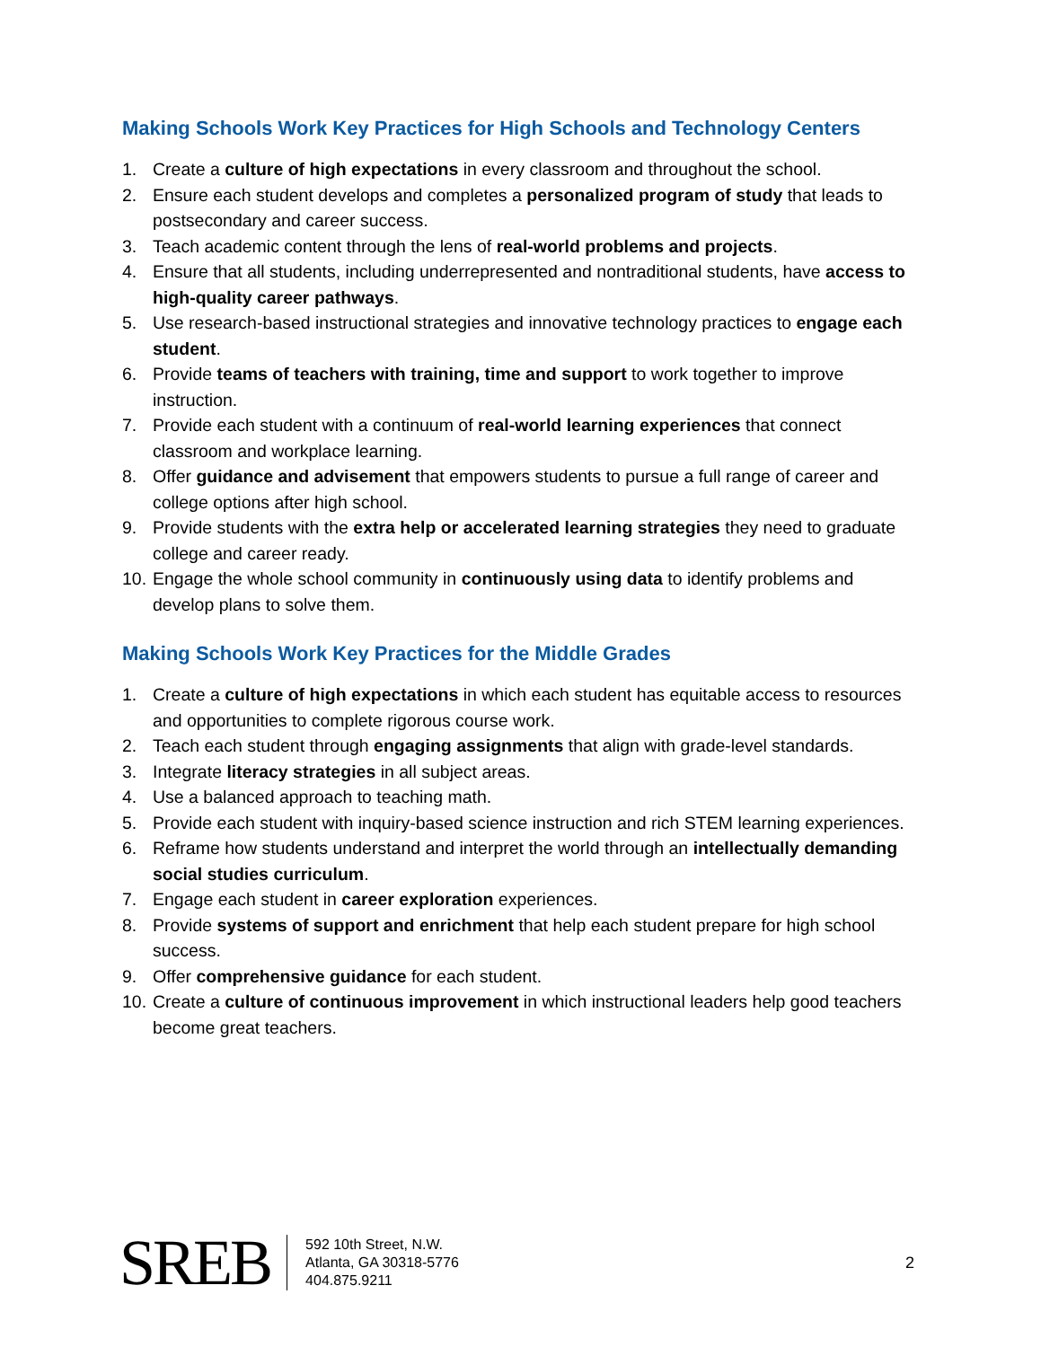Making Schools Work Key Practices for High Schools and Technology Centers
1. Create a culture of high expectations in every classroom and throughout the school.
2. Ensure each student develops and completes a personalized program of study that leads to postsecondary and career success.
3. Teach academic content through the lens of real-world problems and projects.
4. Ensure that all students, including underrepresented and nontraditional students, have access to high-quality career pathways.
5. Use research-based instructional strategies and innovative technology practices to engage each student.
6. Provide teams of teachers with training, time and support to work together to improve instruction.
7. Provide each student with a continuum of real-world learning experiences that connect classroom and workplace learning.
8. Offer guidance and advisement that empowers students to pursue a full range of career and college options after high school.
9. Provide students with the extra help or accelerated learning strategies they need to graduate college and career ready.
10. Engage the whole school community in continuously using data to identify problems and develop plans to solve them.
Making Schools Work Key Practices for the Middle Grades
1. Create a culture of high expectations in which each student has equitable access to resources and opportunities to complete rigorous course work.
2. Teach each student through engaging assignments that align with grade-level standards.
3. Integrate literacy strategies in all subject areas.
4. Use a balanced approach to teaching math.
5. Provide each student with inquiry-based science instruction and rich STEM learning experiences.
6. Reframe how students understand and interpret the world through an intellectually demanding social studies curriculum.
7. Engage each student in career exploration experiences.
8. Provide systems of support and enrichment that help each student prepare for high school success.
9. Offer comprehensive guidance for each student.
10. Create a culture of continuous improvement in which instructional leaders help good teachers become great teachers.
SREB
592 10th Street, N.W.
Atlanta, GA 30318-5776
404.875.9211
2